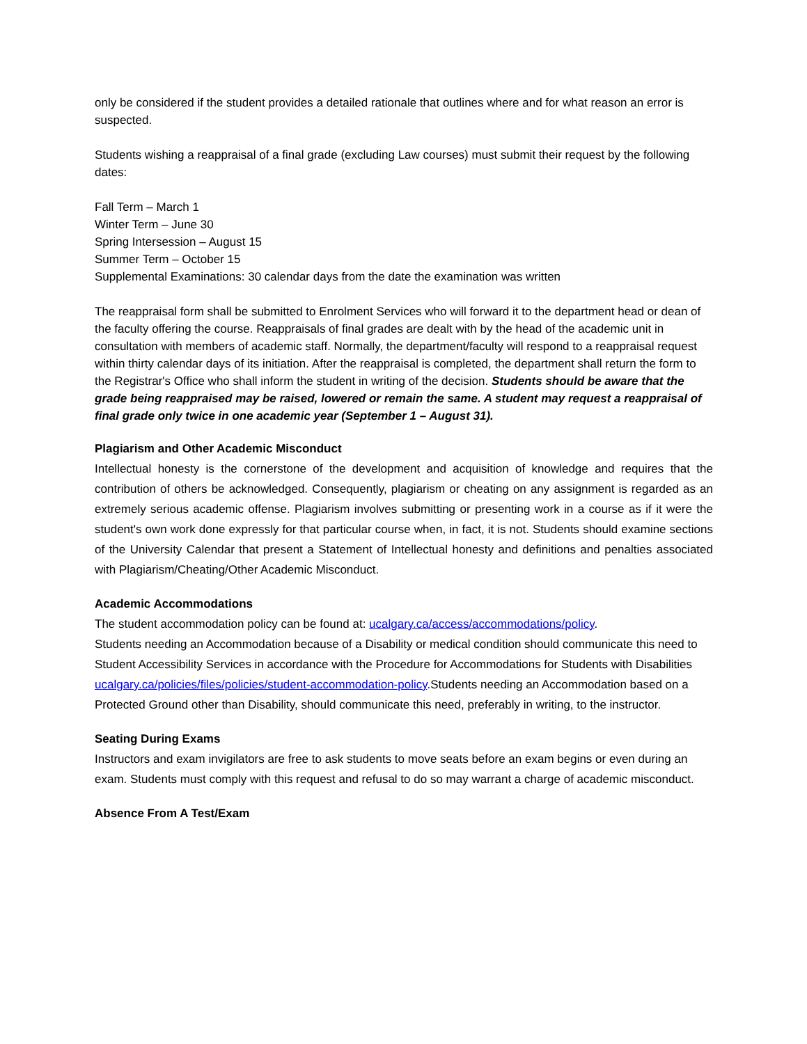only be considered if the student provides a detailed rationale that outlines where and for what reason an error is suspected.
Students wishing a reappraisal of a final grade (excluding Law courses) must submit their request by the following dates:
Fall Term – March 1
Winter Term – June 30
Spring Intersession – August 15
Summer Term – October 15
Supplemental Examinations: 30 calendar days from the date the examination was written
The reappraisal form shall be submitted to Enrolment Services who will forward it to the department head or dean of the faculty offering the course. Reappraisals of final grades are dealt with by the head of the academic unit in consultation with members of academic staff. Normally, the department/faculty will respond to a reappraisal request within thirty calendar days of its initiation. After the reappraisal is completed, the department shall return the form to the Registrar's Office who shall inform the student in writing of the decision. Students should be aware that the grade being reappraised may be raised, lowered or remain the same. A student may request a reappraisal of final grade only twice in one academic year (September 1 – August 31).
Plagiarism and Other Academic Misconduct
Intellectual honesty is the cornerstone of the development and acquisition of knowledge and requires that the contribution of others be acknowledged. Consequently, plagiarism or cheating on any assignment is regarded as an extremely serious academic offense. Plagiarism involves submitting or presenting work in a course as if it were the student's own work done expressly for that particular course when, in fact, it is not. Students should examine sections of the University Calendar that present a Statement of Intellectual honesty and definitions and penalties associated with Plagiarism/Cheating/Other Academic Misconduct.
Academic Accommodations
The student accommodation policy can be found at: ucalgary.ca/access/accommodations/policy.
Students needing an Accommodation because of a Disability or medical condition should communicate this need to Student Accessibility Services in accordance with the Procedure for Accommodations for Students with Disabilities ucalgary.ca/policies/files/policies/student-accommodation-policy.Students needing an Accommodation based on a Protected Ground other than Disability, should communicate this need, preferably in writing, to the instructor.
Seating During Exams
Instructors and exam invigilators are free to ask students to move seats before an exam begins or even during an exam. Students must comply with this request and refusal to do so may warrant a charge of academic misconduct.
Absence From A Test/Exam